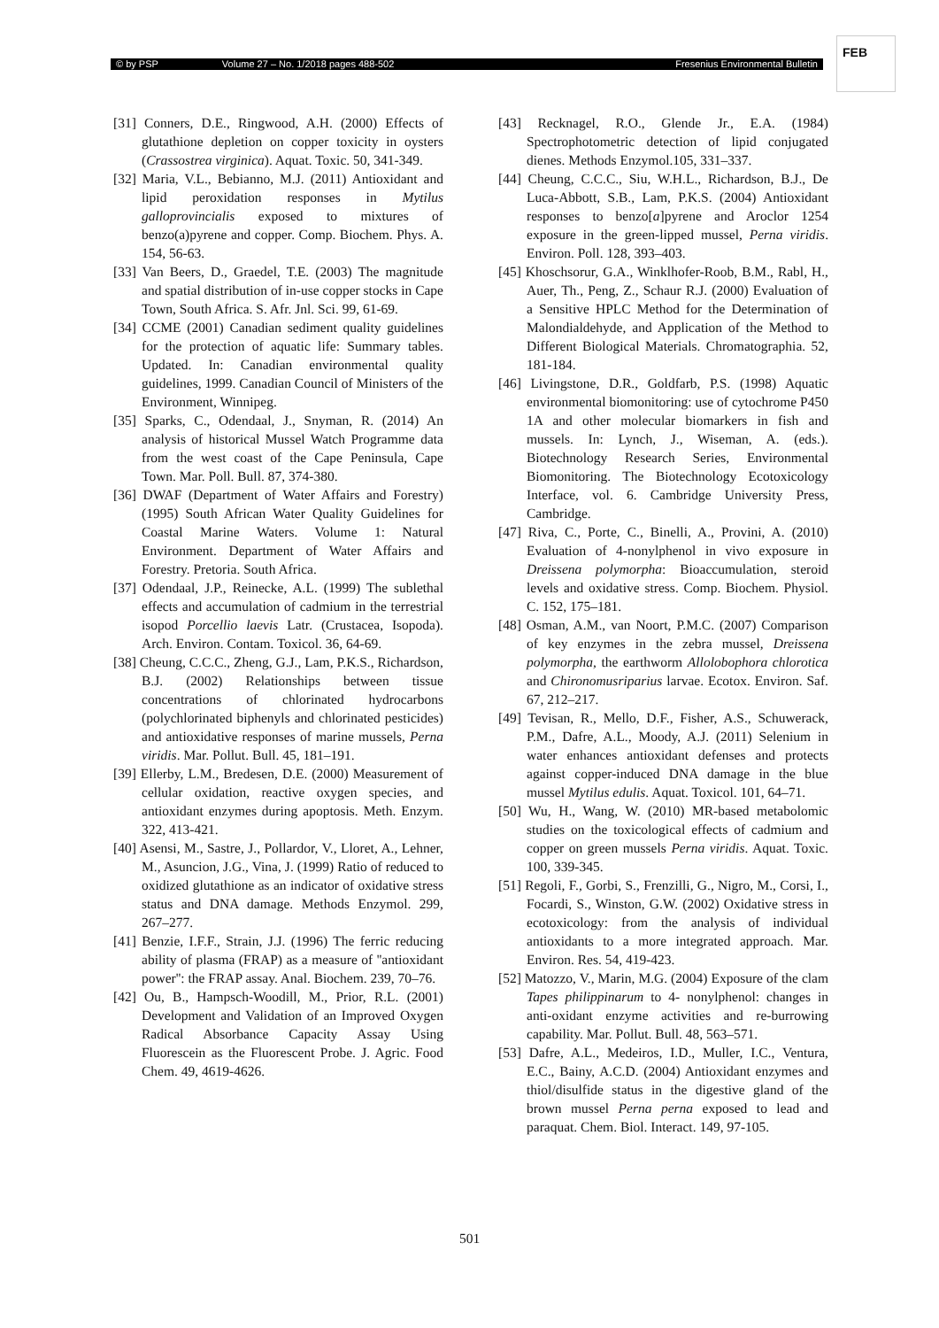© by PSP Volume 27 – No. 1/2018 pages 488-502 Fresenius Environmental Bulletin
FEB
[31] Conners, D.E., Ringwood, A.H. (2000) Effects of glutathione depletion on copper toxicity in oysters (Crassostrea virginica). Aquat. Toxic. 50, 341-349.
[32] Maria, V.L., Bebianno, M.J. (2011) Antioxidant and lipid peroxidation responses in Mytilus galloprovincialis exposed to mixtures of benzo(a)pyrene and copper. Comp. Biochem. Phys. A. 154, 56-63.
[33] Van Beers, D., Graedel, T.E. (2003) The magnitude and spatial distribution of in-use copper stocks in Cape Town, South Africa. S. Afr. Jnl. Sci. 99, 61-69.
[34] CCME (2001) Canadian sediment quality guidelines for the protection of aquatic life: Summary tables. Updated. In: Canadian environmental quality guidelines, 1999. Canadian Council of Ministers of the Environment, Winnipeg.
[35] Sparks, C., Odendaal, J., Snyman, R. (2014) An analysis of historical Mussel Watch Programme data from the west coast of the Cape Peninsula, Cape Town. Mar. Poll. Bull. 87, 374-380.
[36] DWAF (Department of Water Affairs and Forestry) (1995) South African Water Quality Guidelines for Coastal Marine Waters. Volume 1: Natural Environment. Department of Water Affairs and Forestry. Pretoria. South Africa.
[37] Odendaal, J.P., Reinecke, A.L. (1999) The sublethal effects and accumulation of cadmium in the terrestrial isopod Porcellio laevis Latr. (Crustacea, Isopoda). Arch. Environ. Contam. Toxicol. 36, 64-69.
[38] Cheung, C.C.C., Zheng, G.J., Lam, P.K.S., Richardson, B.J. (2002) Relationships between tissue concentrations of chlorinated hydrocarbons (polychlorinated biphenyls and chlorinated pesticides) and antioxidative responses of marine mussels, Perna viridis. Mar. Pollut. Bull. 45, 181–191.
[39] Ellerby, L.M., Bredesen, D.E. (2000) Measurement of cellular oxidation, reactive oxygen species, and antioxidant enzymes during apoptosis. Meth. Enzym. 322, 413-421.
[40] Asensi, M., Sastre, J., Pollardor, V., Lloret, A., Lehner, M., Asuncion, J.G., Vina, J. (1999) Ratio of reduced to oxidized glutathione as an indicator of oxidative stress status and DNA damage. Methods Enzymol. 299, 267–277.
[41] Benzie, I.F.F., Strain, J.J. (1996) The ferric reducing ability of plasma (FRAP) as a measure of ''antioxidant power'': the FRAP assay. Anal. Biochem. 239, 70–76.
[42] Ou, B., Hampsch-Woodill, M., Prior, R.L. (2001) Development and Validation of an Improved Oxygen Radical Absorbance Capacity Assay Using Fluorescein as the Fluorescent Probe. J. Agric. Food Chem. 49, 4619-4626.
[43] Recknagel, R.O., Glende Jr., E.A. (1984) Spectrophotometric detection of lipid conjugated dienes. Methods Enzymol.105, 331–337.
[44] Cheung, C.C.C., Siu, W.H.L., Richardson, B.J., De Luca-Abbott, S.B., Lam, P.K.S. (2004) Antioxidant responses to benzo[a]pyrene and Aroclor 1254 exposure in the green-lipped mussel, Perna viridis. Environ. Poll. 128, 393–403.
[45] Khoschsorur, G.A., Winklhofer-Roob, B.M., Rabl, H., Auer, Th., Peng, Z., Schaur R.J. (2000) Evaluation of a Sensitive HPLC Method for the Determination of Malondialdehyde, and Application of the Method to Different Biological Materials. Chromatographia. 52, 181-184.
[46] Livingstone, D.R., Goldfarb, P.S. (1998) Aquatic environmental biomonitoring: use of cytochrome P450 1A and other molecular biomarkers in fish and mussels. In: Lynch, J., Wiseman, A. (eds.). Biotechnology Research Series, Environmental Biomonitoring. The Biotechnology Ecotoxicology Interface, vol. 6. Cambridge University Press, Cambridge.
[47] Riva, C., Porte, C., Binelli, A., Provini, A. (2010) Evaluation of 4-nonylphenol in vivo exposure in Dreissena polymorpha: Bioaccumulation, steroid levels and oxidative stress. Comp. Biochem. Physiol. C. 152, 175–181.
[48] Osman, A.M., van Noort, P.M.C. (2007) Comparison of key enzymes in the zebra mussel, Dreissena polymorpha, the earthworm Allolobophora chlorotica and Chironomusriparius larvae. Ecotox. Environ. Saf. 67, 212–217.
[49] Tevisan, R., Mello, D.F., Fisher, A.S., Schuwerack, P.M., Dafre, A.L., Moody, A.J. (2011) Selenium in water enhances antioxidant defenses and protects against copper-induced DNA damage in the blue mussel Mytilus edulis. Aquat. Toxicol. 101, 64–71.
[50] Wu, H., Wang, W. (2010) MR-based metabolomic studies on the toxicological effects of cadmium and copper on green mussels Perna viridis. Aquat. Toxic. 100, 339-345.
[51] Regoli, F., Gorbi, S., Frenzilli, G., Nigro, M., Corsi, I., Focardi, S., Winston, G.W. (2002) Oxidative stress in ecotoxicology: from the analysis of individual antioxidants to a more integrated approach. Mar. Environ. Res. 54, 419-423.
[52] Matozzo, V., Marin, M.G. (2004) Exposure of the clam Tapes philippinarum to 4- nonylphenol: changes in anti-oxidant enzyme activities and re-burrowing capability. Mar. Pollut. Bull. 48, 563–571.
[53] Dafre, A.L., Medeiros, I.D., Muller, I.C., Ventura, E.C., Bainy, A.C.D. (2004) Antioxidant enzymes and thiol/disulfide status in the digestive gland of the brown mussel Perna perna exposed to lead and paraquat. Chem. Biol. Interact. 149, 97-105.
501